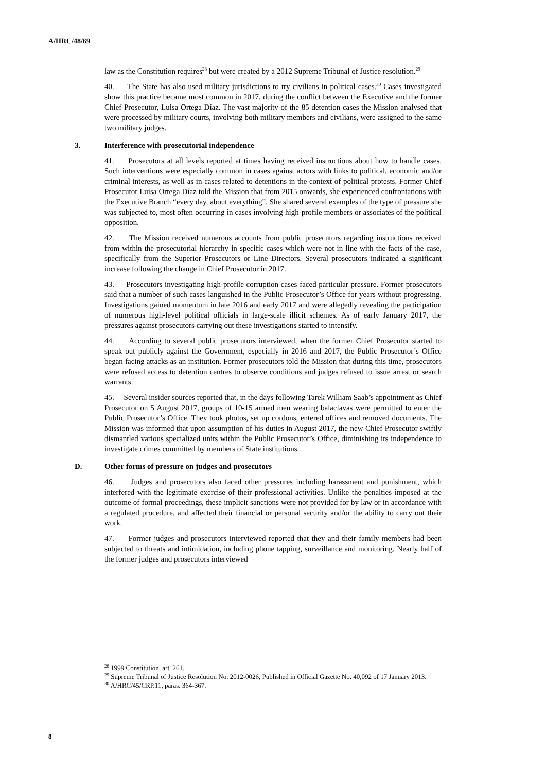A/HRC/48/69
law as the Constitution requires<sup>28</sup> but were created by a 2012 Supreme Tribunal of Justice resolution.<sup>29</sup>
40. The State has also used military jurisdictions to try civilians in political cases.<sup>30</sup> Cases investigated show this practice became most common in 2017, during the conflict between the Executive and the former Chief Prosecutor, Luisa Ortega Díaz. The vast majority of the 85 detention cases the Mission analysed that were processed by military courts, involving both military members and civilians, were assigned to the same two military judges.
3. Interference with prosecutorial independence
41. Prosecutors at all levels reported at times having received instructions about how to handle cases. Such interventions were especially common in cases against actors with links to political, economic and/or criminal interests, as well as in cases related to detentions in the context of political protests. Former Chief Prosecutor Luisa Ortega Díaz told the Mission that from 2015 onwards, she experienced confrontations with the Executive Branch “every day, about everything”. She shared several examples of the type of pressure she was subjected to, most often occurring in cases involving high-profile members or associates of the political opposition.
42. The Mission received numerous accounts from public prosecutors regarding instructions received from within the prosecutorial hierarchy in specific cases which were not in line with the facts of the case, specifically from the Superior Prosecutors or Line Directors. Several prosecutors indicated a significant increase following the change in Chief Prosecutor in 2017.
43. Prosecutors investigating high-profile corruption cases faced particular pressure. Former prosecutors said that a number of such cases languished in the Public Prosecutor’s Office for years without progressing. Investigations gained momentum in late 2016 and early 2017 and were allegedly revealing the participation of numerous high-level political officials in large-scale illicit schemes. As of early January 2017, the pressures against prosecutors carrying out these investigations started to intensify.
44. According to several public prosecutors interviewed, when the former Chief Prosecutor started to speak out publicly against the Government, especially in 2016 and 2017, the Public Prosecutor’s Office began facing attacks as an institution. Former prosecutors told the Mission that during this time, prosecutors were refused access to detention centres to observe conditions and judges refused to issue arrest or search warrants.
45. Several insider sources reported that, in the days following Tarek William Saab’s appointment as Chief Prosecutor on 5 August 2017, groups of 10-15 armed men wearing balaclavas were permitted to enter the Public Prosecutor’s Office. They took photos, set up cordons, entered offices and removed documents. The Mission was informed that upon assumption of his duties in August 2017, the new Chief Prosecutor swiftly dismantled various specialized units within the Public Prosecutor’s Office, diminishing its independence to investigate crimes committed by members of State institutions.
D. Other forms of pressure on judges and prosecutors
46. Judges and prosecutors also faced other pressures including harassment and punishment, which interfered with the legitimate exercise of their professional activities. Unlike the penalties imposed at the outcome of formal proceedings, these implicit sanctions were not provided for by law or in accordance with a regulated procedure, and affected their financial or personal security and/or the ability to carry out their work.
47. Former judges and prosecutors interviewed reported that they and their family members had been subjected to threats and intimidation, including phone tapping, surveillance and monitoring. Nearly half of the former judges and prosecutors interviewed
<sup>28</sup> 1999 Constitution, art. 261.
<sup>29</sup> Supreme Tribunal of Justice Resolution No. 2012-0026, Published in Official Gazette No. 40,092 of 17 January 2013.
<sup>30</sup> A/HRC/45/CRP.11, paras. 364-367.
8